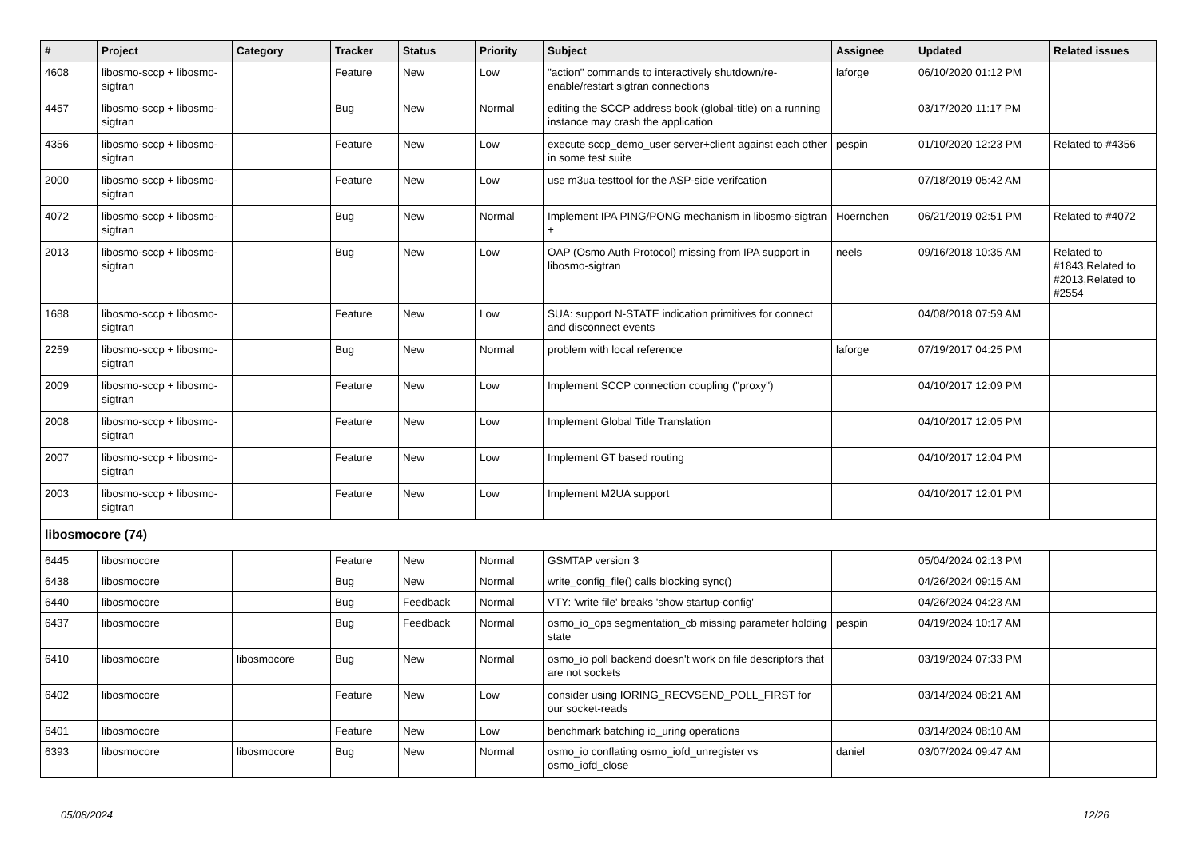| # | Project | Category | Tracker | Status | Priority | Subject | Assignee | Updated | Related issues |
| --- | --- | --- | --- | --- | --- | --- | --- | --- | --- |
| 4608 | libosmo-sccp + libosmo-sigtran | | Feature | New | Low | "action" commands to interactively shutdown/re-enable/restart sigtran connections | laforge | 06/10/2020 01:12 PM | |
| 4457 | libosmo-sccp + libosmo-sigtran | | Bug | New | Normal | editing the SCCP address book (global-title) on a running instance may crash the application | | 03/17/2020 11:17 PM | |
| 4356 | libosmo-sccp + libosmo-sigtran | | Feature | New | Low | execute sccp_demo_user server+client against each other in some test suite | pespin | 01/10/2020 12:23 PM | Related to #4356 |
| 2000 | libosmo-sccp + libosmo-sigtran | | Feature | New | Low | use m3ua-testtool for the ASP-side verifcation | | 07/18/2019 05:42 AM | |
| 4072 | libosmo-sccp + libosmo-sigtran | | Bug | New | Normal | Implement IPA PING/PONG mechanism in libosmo-sigtran + | Hoernchen | 06/21/2019 02:51 PM | Related to #4072 |
| 2013 | libosmo-sccp + libosmo-sigtran | | Bug | New | Low | OAP (Osmo Auth Protocol) missing from IPA support in libosmo-sigtran | neels | 09/16/2018 10:35 AM | Related to #1843,Related to #2013,Related to #2554 |
| 1688 | libosmo-sccp + libosmo-sigtran | | Feature | New | Low | SUA: support N-STATE indication primitives for connect and disconnect events | | 04/08/2018 07:59 AM | |
| 2259 | libosmo-sccp + libosmo-sigtran | | Bug | New | Normal | problem with local reference | laforge | 07/19/2017 04:25 PM | |
| 2009 | libosmo-sccp + libosmo-sigtran | | Feature | New | Low | Implement SCCP connection coupling ("proxy") | | 04/10/2017 12:09 PM | |
| 2008 | libosmo-sccp + libosmo-sigtran | | Feature | New | Low | Implement Global Title Translation | | 04/10/2017 12:05 PM | |
| 2007 | libosmo-sccp + libosmo-sigtran | | Feature | New | Low | Implement GT based routing | | 04/10/2017 12:04 PM | |
| 2003 | libosmo-sccp + libosmo-sigtran | | Feature | New | Low | Implement M2UA support | | 04/10/2017 12:01 PM | |
| libosmocore (74) | | | | | | | | | |
| 6445 | libosmocore | | Feature | New | Normal | GSMTAP version 3 | | 05/04/2024 02:13 PM | |
| 6438 | libosmocore | | Bug | New | Normal | write_config_file() calls blocking sync() | | 04/26/2024 09:15 AM | |
| 6440 | libosmocore | | Bug | Feedback | Normal | VTY: 'write file' breaks 'show startup-config' | | 04/26/2024 04:23 AM | |
| 6437 | libosmocore | | Bug | Feedback | Normal | osmo_io_ops segmentation_cb missing parameter holding state | pespin | 04/19/2024 10:17 AM | |
| 6410 | libosmocore | libosmocore | Bug | New | Normal | osmo_io poll backend doesn't work on file descriptors that are not sockets | | 03/19/2024 07:33 PM | |
| 6402 | libosmocore | | Feature | New | Low | consider using IORING_RECVSEND_POLL_FIRST for our socket-reads | | 03/14/2024 08:21 AM | |
| 6401 | libosmocore | | Feature | New | Low | benchmark batching io_uring operations | | 03/14/2024 08:10 AM | |
| 6393 | libosmocore | libosmocore | Bug | New | Normal | osmo_io conflating osmo_iofd_unregister vs osmo_iofd_close | daniel | 03/07/2024 09:47 AM | |
05/08/2024 12/26